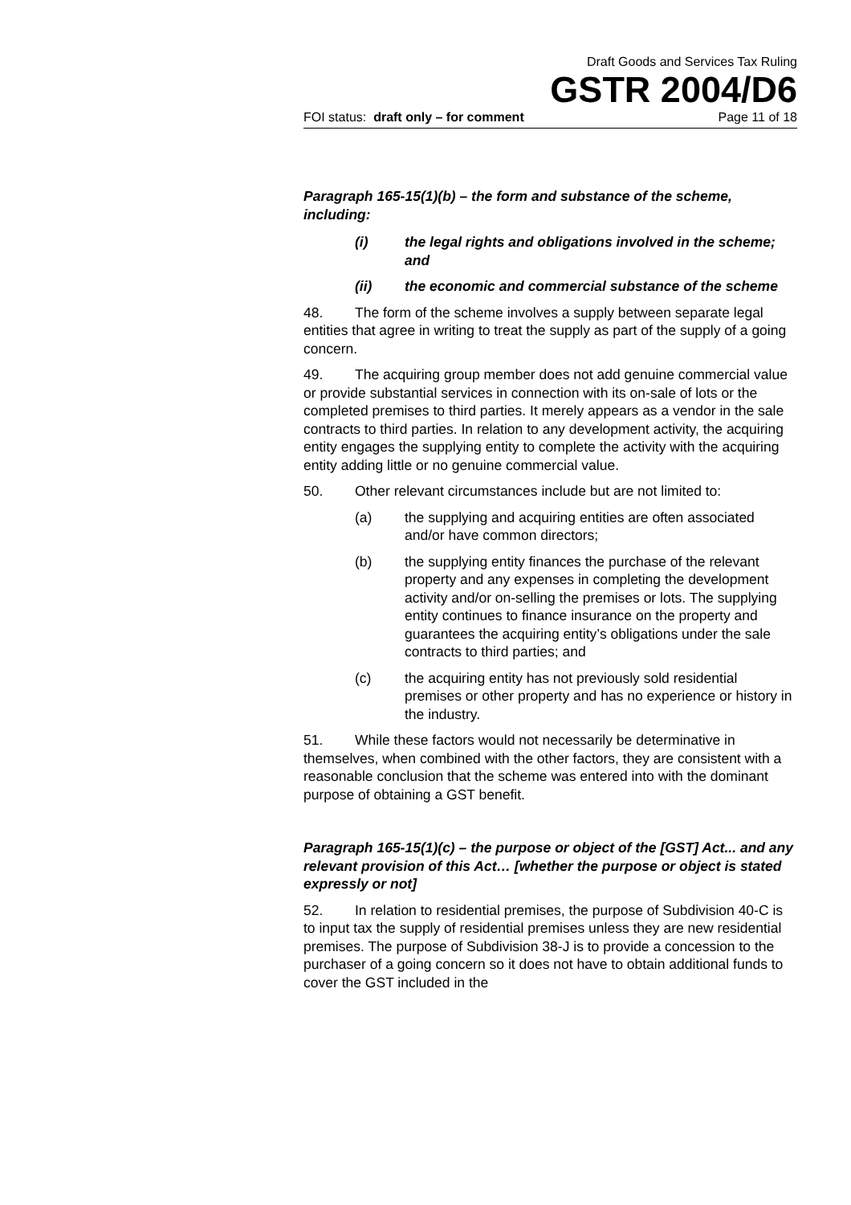Draft Goods and Services Tax Ruling
GSTR 2004/D6
FOI status: draft only – for comment Page 11 of 18
Paragraph 165-15(1)(b) – the form and substance of the scheme, including:
(i) the legal rights and obligations involved in the scheme; and
(ii) the economic and commercial substance of the scheme
48. The form of the scheme involves a supply between separate legal entities that agree in writing to treat the supply as part of the supply of a going concern.
49. The acquiring group member does not add genuine commercial value or provide substantial services in connection with its on-sale of lots or the completed premises to third parties. It merely appears as a vendor in the sale contracts to third parties. In relation to any development activity, the acquiring entity engages the supplying entity to complete the activity with the acquiring entity adding little or no genuine commercial value.
50. Other relevant circumstances include but are not limited to:
(a) the supplying and acquiring entities are often associated and/or have common directors;
(b) the supplying entity finances the purchase of the relevant property and any expenses in completing the development activity and/or on-selling the premises or lots. The supplying entity continues to finance insurance on the property and guarantees the acquiring entity’s obligations under the sale contracts to third parties; and
(c) the acquiring entity has not previously sold residential premises or other property and has no experience or history in the industry.
51. While these factors would not necessarily be determinative in themselves, when combined with the other factors, they are consistent with a reasonable conclusion that the scheme was entered into with the dominant purpose of obtaining a GST benefit.
Paragraph 165-15(1)(c) – the purpose or object of the [GST] Act... and any relevant provision of this Act… [whether the purpose or object is stated expressly or not]
52. In relation to residential premises, the purpose of Subdivision 40-C is to input tax the supply of residential premises unless they are new residential premises. The purpose of Subdivision 38-J is to provide a concession to the purchaser of a going concern so it does not have to obtain additional funds to cover the GST included in the